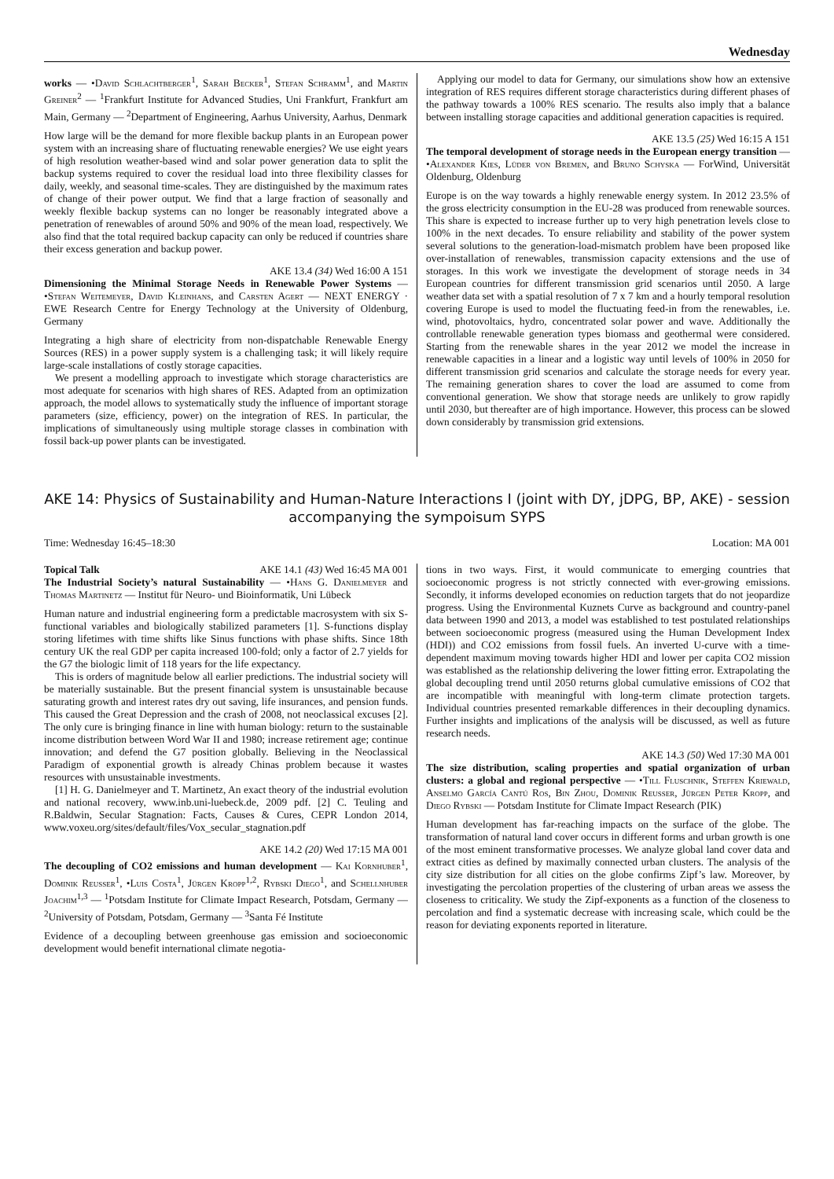Wednesday
works — •David Schlachtberger<sup>1</sup>, Sarah Becker<sup>1</sup>, Stefan Schramm<sup>1</sup>, and Martin Greiner<sup>2</sup> — <sup>1</sup>Frankfurt Institute for Advanced Studies, Uni Frankfurt, Frankfurt am Main, Germany — <sup>2</sup>Department of Engineering, Aarhus University, Aarhus, Denmark
How large will be the demand for more flexible backup plants in an European power system with an increasing share of fluctuating renewable energies? We use eight years of high resolution weather-based wind and solar power generation data to split the backup systems required to cover the residual load into three flexibility classes for daily, weekly, and seasonal time-scales. They are distinguished by the maximum rates of change of their power output. We find that a large fraction of seasonally and weekly flexible backup systems can no longer be reasonably integrated above a penetration of renewables of around 50% and 90% of the mean load, respectively. We also find that the total required backup capacity can only be reduced if countries share their excess generation and backup power.
AKE 13.4 (34) Wed 16:00 A 151
Dimensioning the Minimal Storage Needs in Renewable Power Systems — •Stefan Weitemeyer, David Kleinhans, and Carsten Agert — NEXT ENERGY · EWE Research Centre for Energy Technology at the University of Oldenburg, Germany
Integrating a high share of electricity from non-dispatchable Renewable Energy Sources (RES) in a power supply system is a challenging task; it will likely require large-scale installations of costly storage capacities.
We present a modelling approach to investigate which storage characteristics are most adequate for scenarios with high shares of RES. Adapted from an optimization approach, the model allows to systematically study the influence of important storage parameters (size, efficiency, power) on the integration of RES. In particular, the implications of simultaneously using multiple storage classes in combination with fossil back-up power plants can be investigated.
Applying our model to data for Germany, our simulations show how an extensive integration of RES requires different storage characteristics during different phases of the pathway towards a 100% RES scenario. The results also imply that a balance between installing storage capacities and additional generation capacities is required.
AKE 13.5 (25) Wed 16:15 A 151
The temporal development of storage needs in the European energy transition — •Alexander Kies, Lüder von Bremen, and Bruno Schyska — ForWind, Universität Oldenburg, Oldenburg
Europe is on the way towards a highly renewable energy system. In 2012 23.5% of the gross electricity consumption in the EU-28 was produced from renewable sources. This share is expected to increase further up to very high penetration levels close to 100% in the next decades. To ensure reliability and stability of the power system several solutions to the generation-load-mismatch problem have been proposed like over-installation of renewables, transmission capacity extensions and the use of storages. In this work we investigate the development of storage needs in 34 European countries for different transmission grid scenarios until 2050. A large weather data set with a spatial resolution of 7 x 7 km and a hourly temporal resolution covering Europe is used to model the fluctuating feed-in from the renewables, i.e. wind, photovoltaics, hydro, concentrated solar power and wave. Additionally the controllable renewable generation types biomass and geothermal were considered. Starting from the renewable shares in the year 2012 we model the increase in renewable capacities in a linear and a logistic way until levels of 100% in 2050 for different transmission grid scenarios and calculate the storage needs for every year. The remaining generation shares to cover the load are assumed to come from conventional generation. We show that storage needs are unlikely to grow rapidly until 2030, but thereafter are of high importance. However, this process can be slowed down considerably by transmission grid extensions.
AKE 14: Physics of Sustainability and Human-Nature Interactions I (joint with DY, jDPG, BP, AKE) - session accompanying the sympoisum SYPS
Time: Wednesday 16:45–18:30 Location: MA 001
Topical Talk AKE 14.1 (43) Wed 16:45 MA 001
The Industrial Society’s natural Sustainability — •Hans G. Danielmeyer and Thomas Martinetz — Institut für Neuro- und Bioinformatik, Uni Lübeck
Human nature and industrial engineering form a predictable macrosystem with six S-functional variables and biologically stabilized parameters [1]. S-functions display storing lifetimes with time shifts like Sinus functions with phase shifts. Since 18th century UK the real GDP per capita increased 100-fold; only a factor of 2.7 yields for the G7 the biologic limit of 118 years for the life expectancy.
This is orders of magnitude below all earlier predictions. The industrial society will be materially sustainable. But the present financial system is unsustainable because saturating growth and interest rates dry out saving, life insurances, and pension funds. This caused the Great Depression and the crash of 2008, not neoclassical excuses [2]. The only cure is bringing finance in line with human biology: return to the sustainable income distribution between Word War II and 1980; increase retirement age; continue innovation; and defend the G7 position globally. Believing in the Neoclassical Paradigm of exponential growth is already Chinas problem because it wastes resources with unsustainable investments.
[1] H. G. Danielmeyer and T. Martinetz, An exact theory of the industrial evolution and national recovery, www.inb.uni-luebeck.de, 2009 pdf. [2] C. Teuling and R.Baldwin, Secular Stagnation: Facts, Causes & Cures, CEPR London 2014, www.voxeu.org/sites/default/files/Vox_secular_stagnation.pdf
AKE 14.2 (20) Wed 17:15 MA 001
The decoupling of CO2 emissions and human development — Kai Kornhuber<sup>1</sup>, Dominik Reusser<sup>1</sup>, •Luis Costa<sup>1</sup>, Jürgen Kropp<sup>1,2</sup>, Rybski Diego<sup>1</sup>, and Schellnhuber Joachim<sup>1,3</sup> — <sup>1</sup>Potsdam Institute for Climate Impact Research, Potsdam, Germany — <sup>2</sup>University of Potsdam, Potsdam, Germany — <sup>3</sup>Santa Fé Institute
Evidence of a decoupling between greenhouse gas emission and socioeconomic development would benefit international climate negotia-
tions in two ways. First, it would communicate to emerging countries that socioeconomic progress is not strictly connected with ever-growing emissions. Secondly, it informs developed economies on reduction targets that do not jeopardize progress. Using the Environmental Kuznets Curve as background and country-panel data between 1990 and 2013, a model was established to test postulated relationships between socioeconomic progress (measured using the Human Development Index (HDI)) and CO2 emissions from fossil fuels. An inverted U-curve with a time-dependent maximum moving towards higher HDI and lower per capita CO2 mission was established as the relationship delivering the lower fitting error. Extrapolating the global decoupling trend until 2050 returns global cumulative emissions of CO2 that are incompatible with meaningful with long-term climate protection targets. Individual countries presented remarkable differences in their decoupling dynamics. Further insights and implications of the analysis will be discussed, as well as future research needs.
AKE 14.3 (50) Wed 17:30 MA 001
The size distribution, scaling properties and spatial organization of urban clusters: a global and regional perspective — •Till Fluschnik, Steffen Kriewald, Anselmo García Cantú Ros, Bin Zhou, Dominik Reusser, Jürgen Peter Kropp, and Diego Rybski — Potsdam Institute for Climate Impact Research (PIK)
Human development has far-reaching impacts on the surface of the globe. The transformation of natural land cover occurs in different forms and urban growth is one of the most eminent transformative processes. We analyze global land cover data and extract cities as defined by maximally connected urban clusters. The analysis of the city size distribution for all cities on the globe confirms Zipf’s law. Moreover, by investigating the percolation properties of the clustering of urban areas we assess the closeness to criticality. We study the Zipf-exponents as a function of the closeness to percolation and find a systematic decrease with increasing scale, which could be the reason for deviating exponents reported in literature.